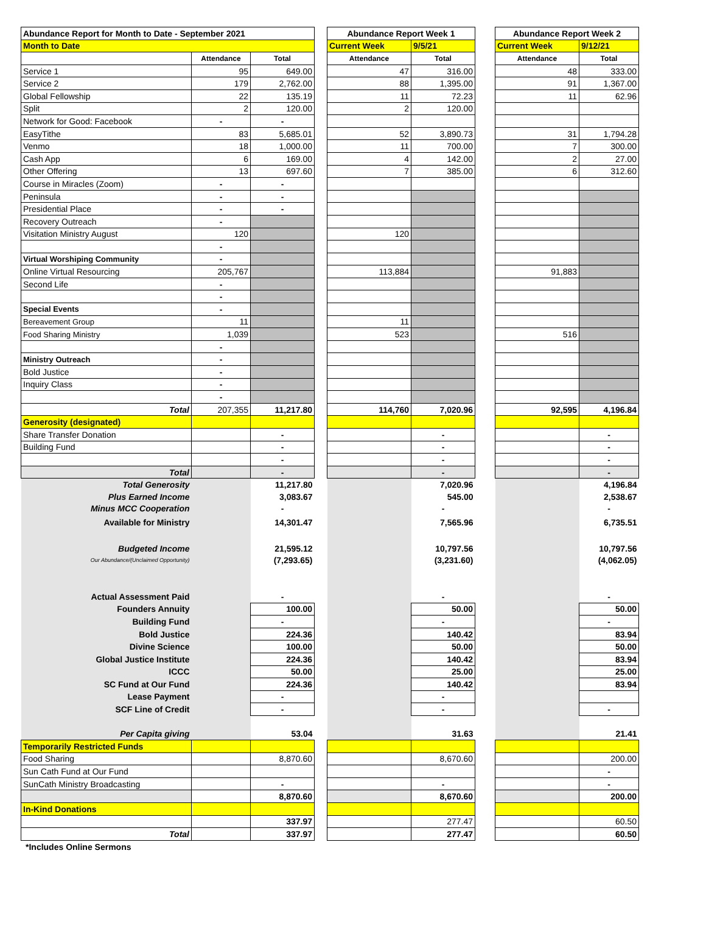| Abundance Report for Month to Date - September 2021 | | | | Abundance Report Week 1 | | | Abundance Report Week 2 | |
| Month to Date | | | | Current Week | 9/5/21 | | Current Week | 9/12/21 |
| | Attendance | Total | | Attendance | Total | | Attendance | Total |
| Service 1 | 95 | 649.00 | | 47 | 316.00 | | 48 | 333.00 |
| Service 2 | 179 | 2,762.00 | | 88 | 1,395.00 | | 91 | 1,367.00 |
| Global Fellowship | 22 | 135.19 | | 11 | 72.23 | | 11 | 62.96 |
| Split | 2 | 120.00 | | 2 | 120.00 | | | |
| Network for Good: Facebook | - | - | | | | | | |
| EasyTithe | 83 | 5,685.01 | | 52 | 3,890.73 | | 31 | 1,794.28 |
| Venmo | 18 | 1,000.00 | | 11 | 700.00 | | 7 | 300.00 |
| Cash App | 6 | 169.00 | | 4 | 142.00 | | 2 | 27.00 |
| Other Offering | 13 | 697.60 | | 7 | 385.00 | | 6 | 312.60 |
| Course in Miracles (Zoom) | - | - | | | | | | |
| Peninsula | - | - | | | | | | |
| Presidential Place | - | - | | | | | | |
| Recovery Outreach | - | | | | | | | |
| Visitation Ministry August | 120 | | | 120 | | | | |
| | - | | | | | | | |
| Virtual Worshiping Community | - | | | | | | | |
| Online Virtual Resourcing | 205,767 | | | 113,884 | | | 91,883 | |
| Second Life | - | | | | | | | |
| | - | | | | | | | |
| Special Events | - | | | | | | | |
| Bereavement Group | 11 | | | 11 | | | | |
| Food Sharing Ministry | 1,039 | | | 523 | | | 516 | |
| | - | | | | | | | |
| Ministry Outreach | - | | | | | | | |
| Bold Justice | - | | | | | | | |
| Inquiry Class | - | | | | | | | |
| | - | | | | | | | |
| Total | 207,355 | 11,217.80 | | 114,760 | 7,020.96 | | 92,595 | 4,196.84 |
| Generosity (designated) | | | | | | | | |
| Share Transfer Donation | | - | | | - | | | - |
| Building Fund | | - | | | - | | | - |
| | | - | | | - | | | - |
| Total | | - | | | - | | | - |
| Total Generosity | | 11,217.80 | | | 7,020.96 | | | 4,196.84 |
| Plus Earned Income | | 3,083.67 | | | 545.00 | | | 2,538.67 |
| Minus MCC Cooperation | | - | | | - | | | - |
| Available for Ministry | | 14,301.47 | | | 7,565.96 | | | 6,735.51 |
| Budgeted Income | | 21,595.12 | | | 10,797.56 | | | 10,797.56 |
| Our Abundance/(Unclaimed Opportunity) | | (7,293.65) | | | (3,231.60) | | | (4,062.05) |
| Actual Assessment Paid | | - | | | - | | | - |
| Founders Annuity | | 100.00 | | | 50.00 | | | 50.00 |
| Building Fund | | - | | | - | | | - |
| Bold Justice | | 224.36 | | | 140.42 | | | 83.94 |
| Divine Science | | 100.00 | | | 50.00 | | | 50.00 |
| Global Justice Institute | | 224.36 | | | 140.42 | | | 83.94 |
| ICCC | | 50.00 | | | 25.00 | | | 25.00 |
| SC Fund at Our Fund | | 224.36 | | | 140.42 | | | 83.94 |
| Lease Payment | | - | | | - | | | |
| SCF Line of Credit | | - | | | - | | | - |
| Per Capita giving | | 53.04 | | | 31.63 | | | 21.41 |
| Temporarily Restricted Funds | | | | | | | | |
| Food Sharing | | 8,870.60 | | | 8,670.60 | | | 200.00 |
| Sun Cath Fund at Our Fund | | | | | | | | - |
| SunCath Ministry Broadcasting | | - | | | - | | | - |
| | | 8,870.60 | | | 8,670.60 | | | 200.00 |
| In-Kind Donations | | | | | | | | |
| | | 337.97 | | | 277.47 | | | 60.50 |
| Total | | 337.97 | | | 277.47 | | | 60.50 |
*Includes Online Sermons